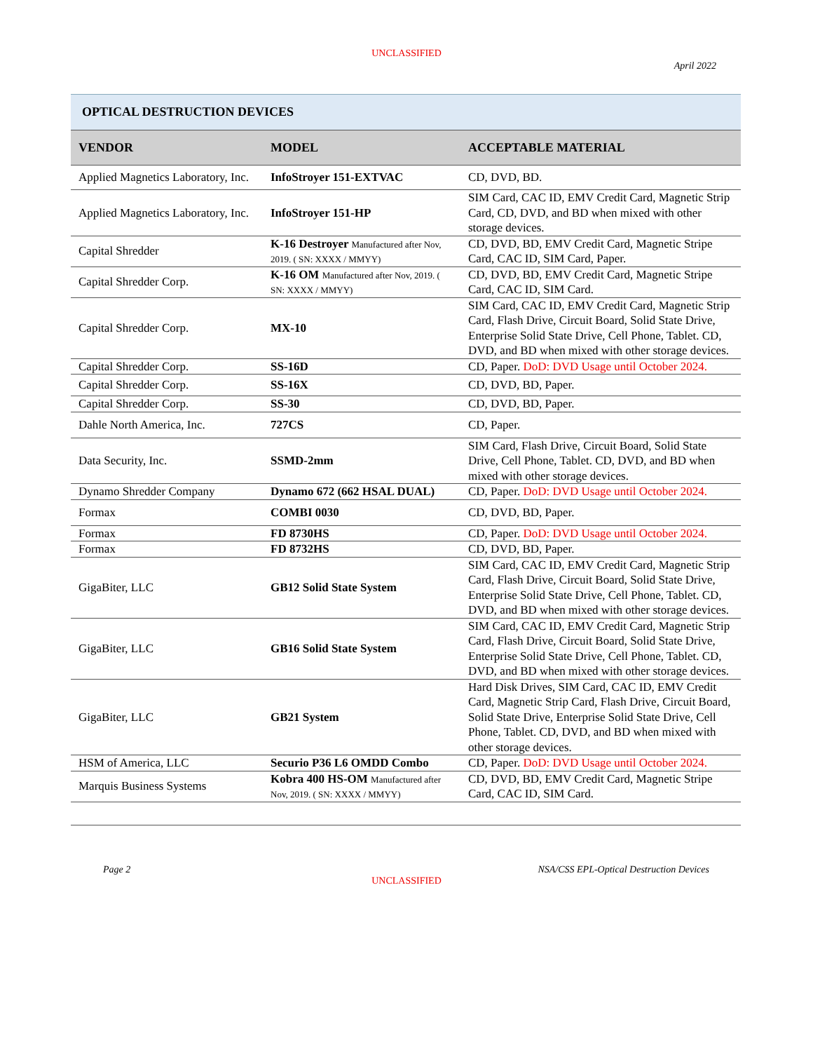UNCLASSIFIED
April 2022
| OPTICAL DESTRUCTION DEVICES | | |
| VENDOR | MODEL | ACCEPTABLE MATERIAL |
| Applied Magnetics Laboratory, Inc. | InfoStroyer 151-EXTVAC | CD, DVD, BD. |
| Applied Magnetics Laboratory, Inc. | InfoStroyer 151-HP | SIM Card, CAC ID, EMV Credit Card, Magnetic Strip Card, CD, DVD, and BD when mixed with other storage devices. |
| Capital Shredder | K-16 Destroyer Manufactured after Nov, 2019. ( SN: XXXX / MMYY) | CD, DVD, BD, EMV Credit Card, Magnetic Stripe Card, CAC ID, SIM Card, Paper. |
| Capital Shredder Corp. | K-16 OM Manufactured after Nov, 2019. ( SN: XXXX / MMYY) | CD, DVD, BD, EMV Credit Card, Magnetic Stripe Card, CAC ID, SIM Card. |
| Capital Shredder Corp. | MX-10 | SIM Card, CAC ID, EMV Credit Card, Magnetic Strip Card, Flash Drive, Circuit Board, Solid State Drive, Enterprise Solid State Drive, Cell Phone, Tablet. CD, DVD, and BD when mixed with other storage devices. |
| Capital Shredder Corp. | SS-16D | CD, Paper. DoD: DVD Usage until October 2024. |
| Capital Shredder Corp. | SS-16X | CD, DVD, BD, Paper. |
| Capital Shredder Corp. | SS-30 | CD, DVD, BD, Paper. |
| Dahle North America, Inc. | 727CS | CD, Paper. |
| Data Security, Inc. | SSMD-2mm | SIM Card, Flash Drive, Circuit Board, Solid State Drive, Cell Phone, Tablet. CD, DVD, and BD when mixed with other storage devices. |
| Dynamo Shredder Company | Dynamo 672 (662 HSAL DUAL) | CD, Paper. DoD: DVD Usage until October 2024. |
| Formax | COMBI 0030 | CD, DVD, BD, Paper. |
| Formax | FD 8730HS | CD, Paper. DoD: DVD Usage until October 2024. |
| Formax | FD 8732HS | CD, DVD, BD, Paper. |
| GigaBiter, LLC | GB12 Solid State System | SIM Card, CAC ID, EMV Credit Card, Magnetic Strip Card, Flash Drive, Circuit Board, Solid State Drive, Enterprise Solid State Drive, Cell Phone, Tablet. CD, DVD, and BD when mixed with other storage devices. |
| GigaBiter, LLC | GB16 Solid State System | SIM Card, CAC ID, EMV Credit Card, Magnetic Strip Card, Flash Drive, Circuit Board, Solid State Drive, Enterprise Solid State Drive, Cell Phone, Tablet. CD, DVD, and BD when mixed with other storage devices. |
| GigaBiter, LLC | GB21 System | Hard Disk Drives, SIM Card, CAC ID, EMV Credit Card, Magnetic Strip Card, Flash Drive, Circuit Board, Solid State Drive, Enterprise Solid State Drive, Cell Phone, Tablet. CD, DVD, and BD when mixed with other storage devices. |
| HSM of America, LLC | Securio P36 L6 OMDD Combo | CD, Paper. DoD: DVD Usage until October 2024. |
| Marquis Business Systems | Kobra 400 HS-OM Manufactured after Nov, 2019. ( SN: XXXX / MMYY) | CD, DVD, BD, EMV Credit Card, Magnetic Stripe Card, CAC ID, SIM Card. |
Page 2 NSA/CSS EPL-Optical Destruction Devices
UNCLASSIFIED